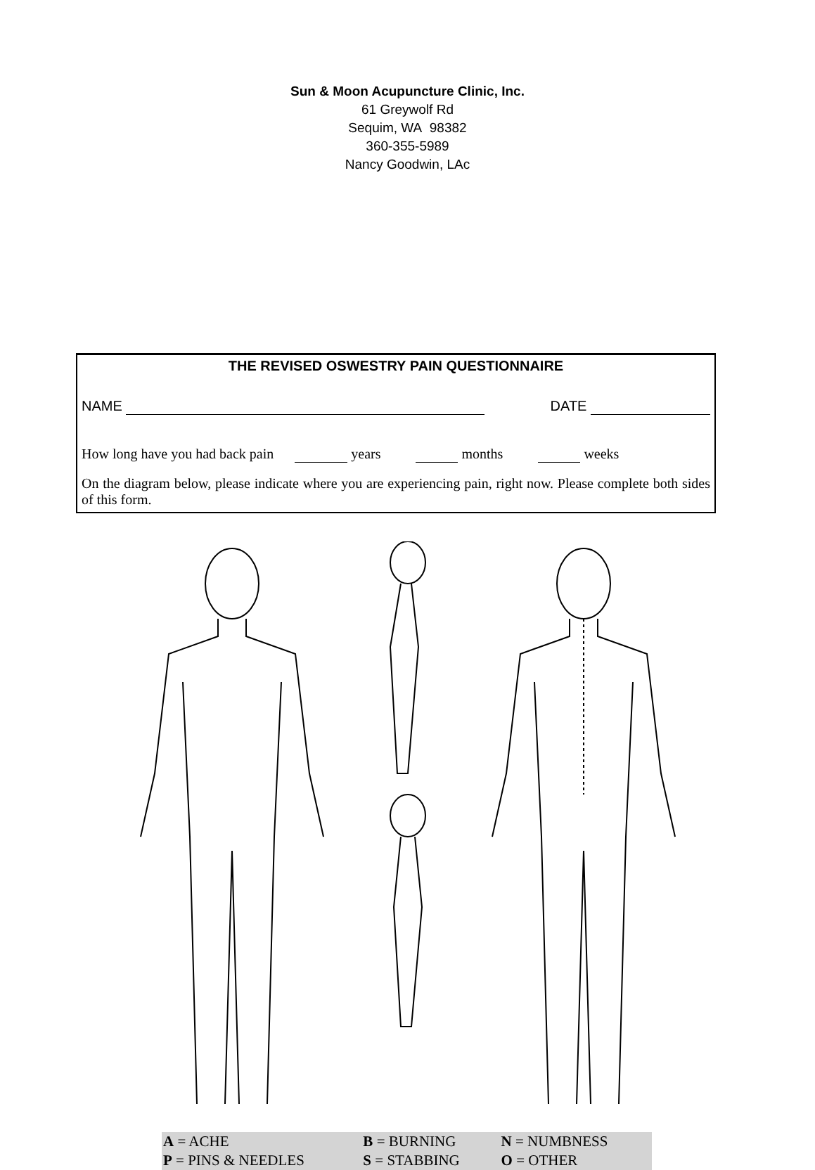Sun & Moon Acupuncture Clinic, Inc.
61 Greywolf Rd
Sequim, WA 98382
360-355-5989
Nancy Goodwin, LAc
THE REVISED OSWESTRY PAIN QUESTIONNAIRE
NAME DATE
How long have you had back pain years months weeks
On the diagram below, please indicate where you are experiencing pain, right now. Please complete both sides of this form.
| A = ACHE | B = BURNING | N = NUMBNESS |
| P = PINS & NEEDLES | S = STABBING | O = OTHER |